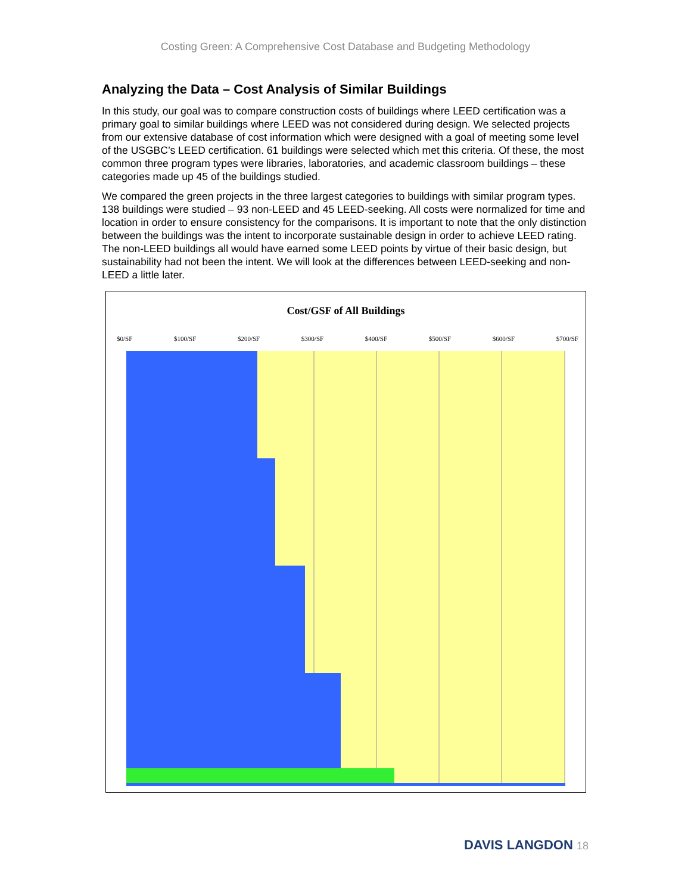Costing Green: A Comprehensive Cost Database and Budgeting Methodology
Analyzing the Data – Cost Analysis of Similar Buildings
In this study, our goal was to compare construction costs of buildings where LEED certification was a primary goal to similar buildings where LEED was not considered during design. We selected projects from our extensive database of cost information which were designed with a goal of meeting some level of the USGBC’s LEED certification. 61 buildings were selected which met this criteria. Of these, the most common three program types were libraries, laboratories, and academic classroom buildings – these categories made up 45 of the buildings studied.
We compared the green projects in the three largest categories to buildings with similar program types. 138 buildings were studied – 93 non-LEED and 45 LEED-seeking. All costs were normalized for time and location in order to ensure consistency for the comparisons. It is important to note that the only distinction between the buildings was the intent to incorporate sustainable design in order to achieve LEED rating. The non-LEED buildings all would have earned some LEED points by virtue of their basic design, but sustainability had not been the intent. We will look at the differences between LEED-seeking and non-LEED a little later.
Cost/GSF of All Buildings
$0/SF $100/SF $200/SF $300/SF $400/SF $500/SF $600/SF $700/SF
DAVIS LANGDON 18